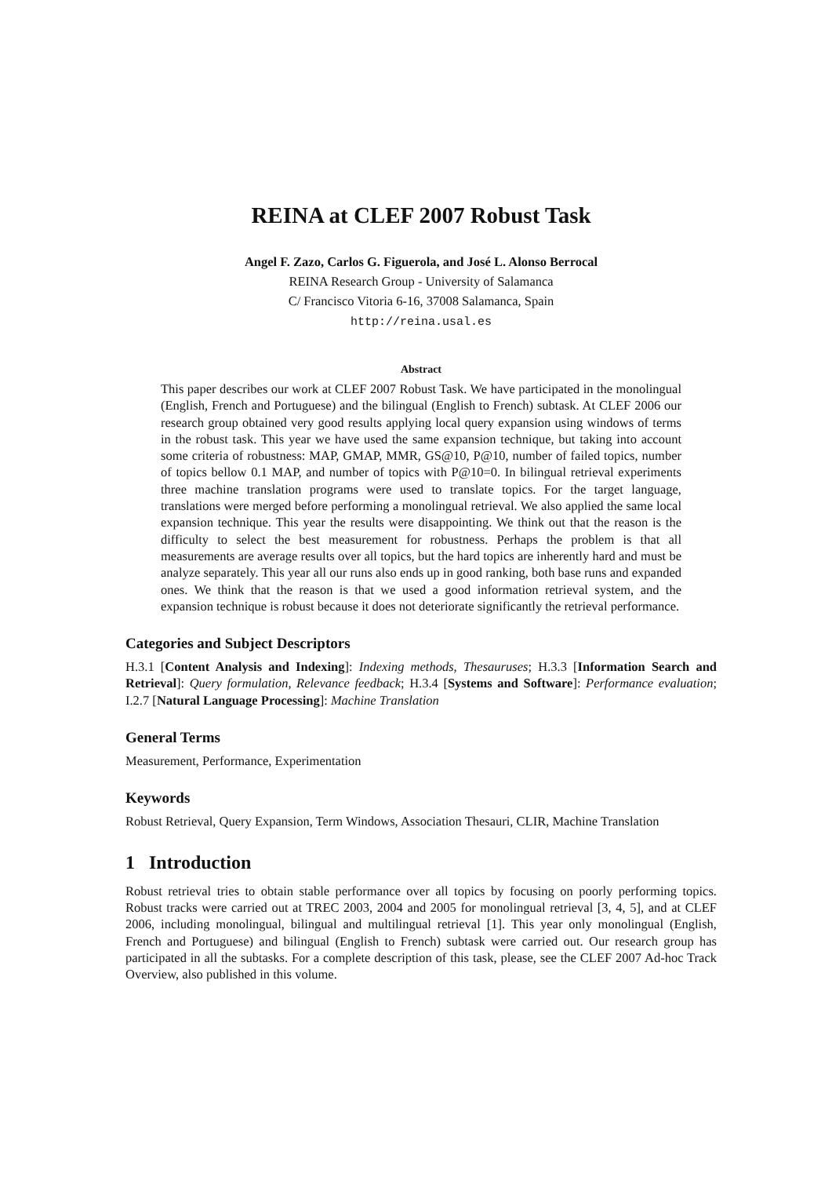REINA at CLEF 2007 Robust Task
Angel F. Zazo, Carlos G. Figuerola, and José L. Alonso Berrocal
REINA Research Group - University of Salamanca
C/ Francisco Vitoria 6-16, 37008 Salamanca, Spain
http://reina.usal.es
Abstract
This paper describes our work at CLEF 2007 Robust Task. We have participated in the monolingual (English, French and Portuguese) and the bilingual (English to French) subtask. At CLEF 2006 our research group obtained very good results applying local query expansion using windows of terms in the robust task. This year we have used the same expansion technique, but taking into account some criteria of robustness: MAP, GMAP, MMR, GS@10, P@10, number of failed topics, number of topics bellow 0.1 MAP, and number of topics with P@10=0. In bilingual retrieval experiments three machine translation programs were used to translate topics. For the target language, translations were merged before performing a monolingual retrieval. We also applied the same local expansion technique. This year the results were disappointing. We think out that the reason is the difficulty to select the best measurement for robustness. Perhaps the problem is that all measurements are average results over all topics, but the hard topics are inherently hard and must be analyze separately. This year all our runs also ends up in good ranking, both base runs and expanded ones. We think that the reason is that we used a good information retrieval system, and the expansion technique is robust because it does not deteriorate significantly the retrieval performance.
Categories and Subject Descriptors
H.3.1 [Content Analysis and Indexing]: Indexing methods, Thesauruses; H.3.3 [Information Search and Retrieval]: Query formulation, Relevance feedback; H.3.4 [Systems and Software]: Performance evaluation; I.2.7 [Natural Language Processing]: Machine Translation
General Terms
Measurement, Performance, Experimentation
Keywords
Robust Retrieval, Query Expansion, Term Windows, Association Thesauri, CLIR, Machine Translation
1 Introduction
Robust retrieval tries to obtain stable performance over all topics by focusing on poorly performing topics. Robust tracks were carried out at TREC 2003, 2004 and 2005 for monolingual retrieval [3, 4, 5], and at CLEF 2006, including monolingual, bilingual and multilingual retrieval [1]. This year only monolingual (English, French and Portuguese) and bilingual (English to French) subtask were carried out. Our research group has participated in all the subtasks. For a complete description of this task, please, see the CLEF 2007 Ad-hoc Track Overview, also published in this volume.